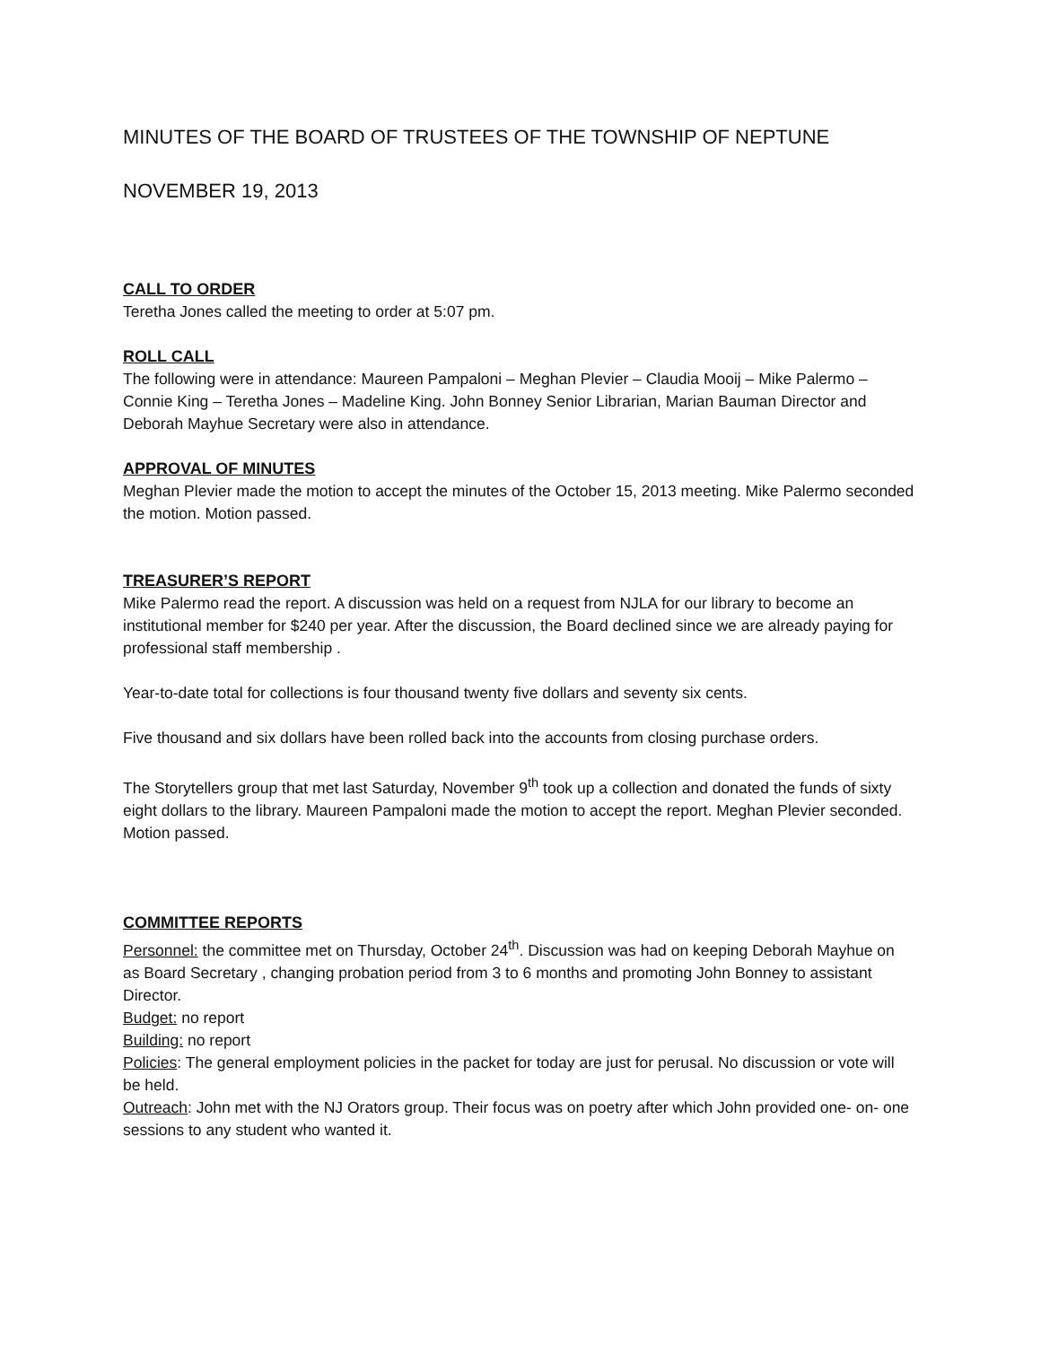MINUTES OF THE BOARD OF TRUSTEES OF THE TOWNSHIP OF NEPTUNE
NOVEMBER 19, 2013
CALL TO ORDER
Teretha Jones called the meeting to order at 5:07 pm.
ROLL CALL
The following were in attendance: Maureen Pampaloni – Meghan Plevier – Claudia Mooij – Mike Palermo – Connie King – Teretha Jones – Madeline King. John Bonney Senior Librarian, Marian Bauman Director and Deborah Mayhue Secretary were also in attendance.
APPROVAL OF MINUTES
Meghan Plevier made the motion to accept the minutes of the October 15, 2013 meeting. Mike Palermo seconded the motion. Motion passed.
TREASURER’S REPORT
Mike Palermo read the report. A discussion was held on a request from NJLA for our library to become an institutional member for $240 per year. After the discussion, the Board declined since we are already paying for professional staff membership .
Year-to-date total for collections is four thousand twenty five dollars and seventy six cents.
Five thousand and six dollars have been rolled back into the accounts from closing purchase orders.
The Storytellers group that met last Saturday, November 9<sup>th</sup> took up a collection and donated the funds of sixty eight dollars to the library. Maureen Pampaloni made the motion to accept the report. Meghan Plevier seconded. Motion passed.
COMMITTEE REPORTS
Personnel: the committee met on Thursday, October 24<sup>th</sup>. Discussion was had on keeping Deborah Mayhue on as Board Secretary , changing probation period from 3 to 6 months and promoting John Bonney to assistant Director.
Budget: no report
Building: no report
Policies: The general employment policies in the packet for today are just for perusal. No discussion or vote will be held.
Outreach: John met with the NJ Orators group. Their focus was on poetry after which John provided one- on- one sessions to any student who wanted it.